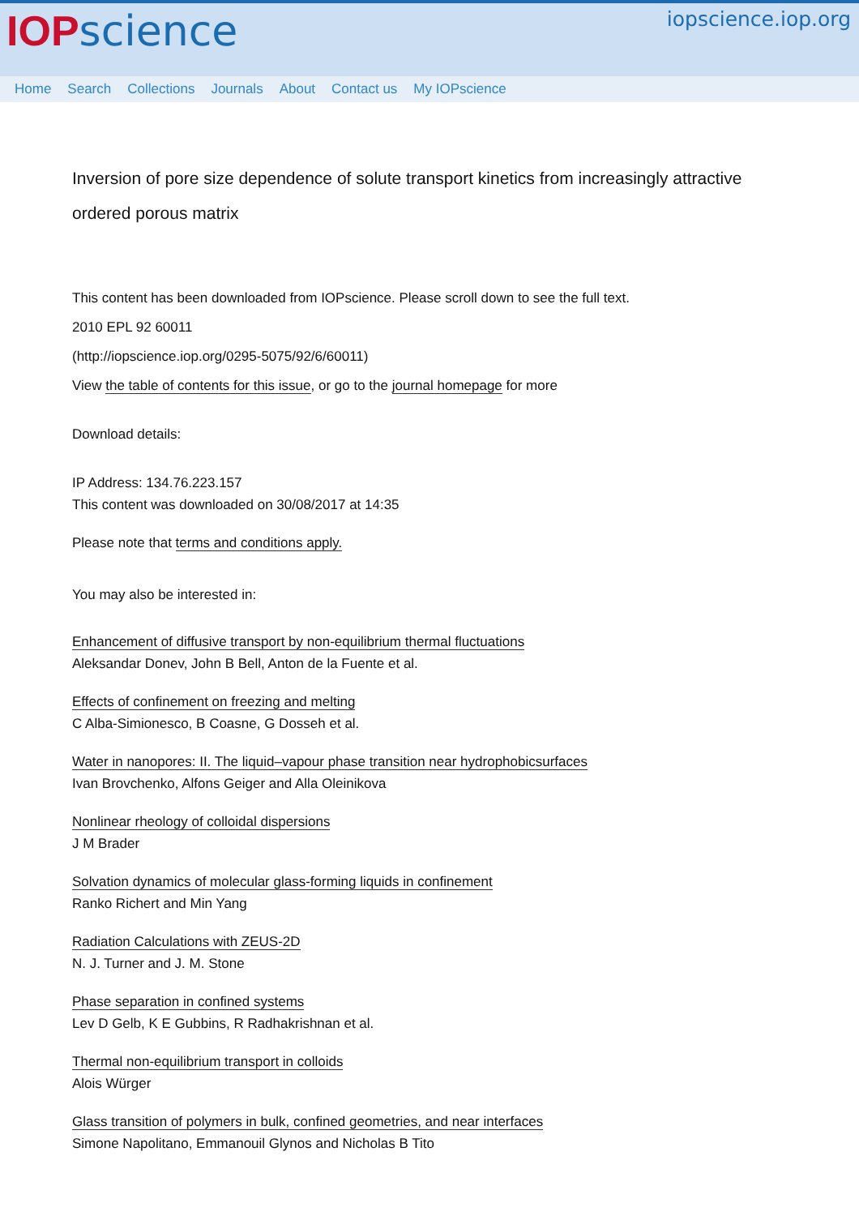IOPscience
iopscience.iop.org
Home Search Collections Journals About Contact us My IOPscience
Inversion of pore size dependence of solute transport kinetics from increasingly attractive ordered porous matrix
This content has been downloaded from IOPscience. Please scroll down to see the full text.
2010 EPL 92 60011
(http://iopscience.iop.org/0295-5075/92/6/60011)
View the table of contents for this issue, or go to the journal homepage for more
Download details:
IP Address: 134.76.223.157
This content was downloaded on 30/08/2017 at 14:35
Please note that terms and conditions apply.
You may also be interested in:
Enhancement of diffusive transport by non-equilibrium thermal fluctuations
Aleksandar Donev, John B Bell, Anton de la Fuente et al.
Effects of confinement on freezing and melting
C Alba-Simionesco, B Coasne, G Dosseh et al.
Water in nanopores: II. The liquid–vapour phase transition near hydrophobicsurfaces
Ivan Brovchenko, Alfons Geiger and Alla Oleinikova
Nonlinear rheology of colloidal dispersions
J M Brader
Solvation dynamics of molecular glass-forming liquids in confinement
Ranko Richert and Min Yang
Radiation Calculations with ZEUS-2D
N. J. Turner and J. M. Stone
Phase separation in confined systems
Lev D Gelb, K E Gubbins, R Radhakrishnan et al.
Thermal non-equilibrium transport in colloids
Alois Würger
Glass transition of polymers in bulk, confined geometries, and near interfaces
Simone Napolitano, Emmanouil Glynos and Nicholas B Tito